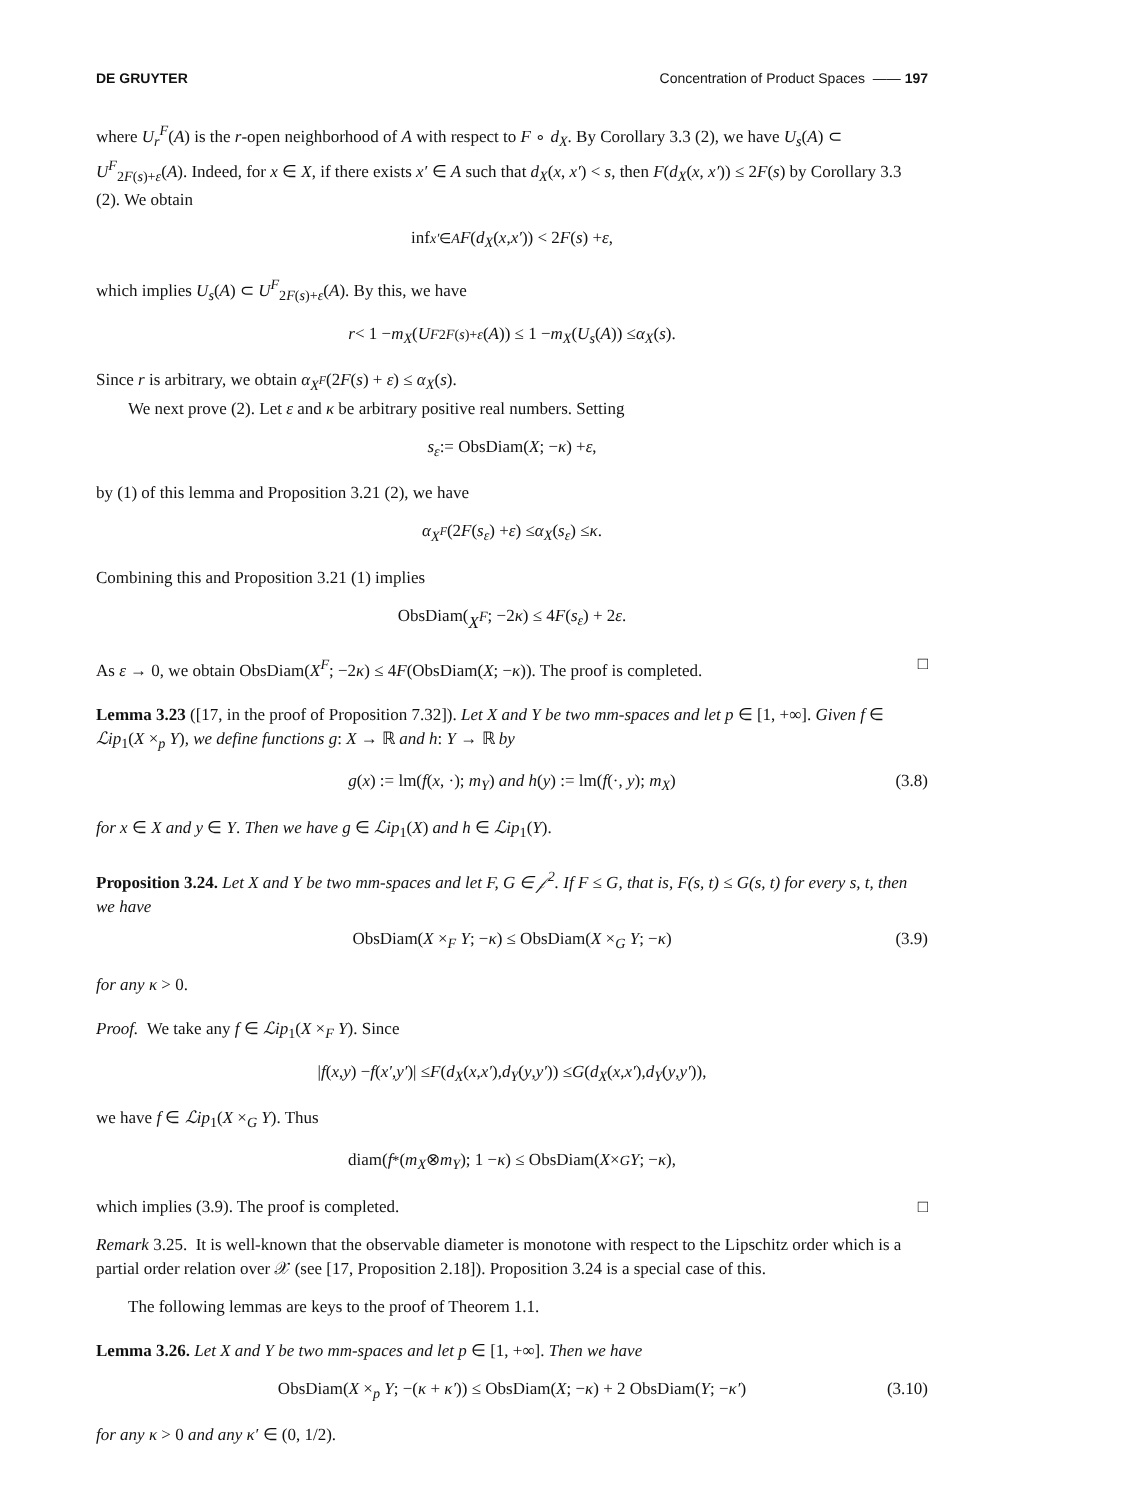DE GRUYTER Concentration of Product Spaces —— 197
where U<sub>r</sub><sup>F</sup>(A) is the r-open neighborhood of A with respect to F ∘ d<sub>X</sub>. By Corollary 3.3 (2), we have U<sub>s</sub>(A) ⊂ U<sup>F</sup><sub>2F(s)+ε</sub>(A). Indeed, for x ∈ X, if there exists x′ ∈ A such that d<sub>X</sub>(x, x′) < s, then F(d<sub>X</sub>(x, x′)) ≤ 2F(s) by Corollary 3.3 (2). We obtain
inf<sub>x′∈A</sub> F (d<sub>X</sub> (x, x′)) < 2 F (s) + ε,
which implies U<sub>s</sub>(A) ⊂ U<sup>F</sup><sub>2F(s)+ε</sub>(A). By this, we have
r < 1 − m<sub>X</sub> (U<sup>F</sup><sub>2F(s)+ε</sub> (A)) ≤ 1 − m<sub>X</sub> (U<sub>s</sub> (A)) ≤ α<sub>X</sub> (s).
Since r is arbitrary, we obtain α<sub>X<sup>F</sup></sub>(2F(s) + ε) ≤ α<sub>X</sub>(s).
We next prove (2). Let ε and κ be arbitrary positive real numbers. Setting
s<sub>ε</sub> := ObsDiam(X; − κ) + ε,
by (1) of this lemma and Proposition 3.21 (2), we have
α<sub>X<sup>F</sup></sub> (2 F (s<sub>ε</sub>) + ε) ≤ α<sub>X</sub> (s<sub>ε</sub>) ≤ κ.
Combining this and Proposition 3.21 (1) implies
ObsDiam(X<sup>F</sup>; −2 κ) ≤ 4 F (s<sub>ε</sub>) + 2 ε.
As ε → 0, we obtain ObsDiam(X<sup>F</sup>; −2κ) ≤ 4F(ObsDiam(X; −κ)). The proof is completed. □
Lemma 3.23 ([17, in the proof of Proposition 7.32]). Let X and Y be two mm-spaces and let p ∈ [1, +∞]. Given f ∈ ℒip<sub>1</sub>(X ×<sub>p</sub> Y), we define functions g: X → ℝ and h: Y → ℝ by
g(x) := lm(f(x, ·); m<sub>Y</sub>) and h(y) := lm(f(·, y); m<sub>X</sub>) (3.8)
for x ∈ X and y ∈ Y. Then we have g ∈ ℒip<sub>1</sub>(X) and h ∈ ℒip<sub>1</sub>(Y).
Proposition 3.24. Let X and Y be two mm-spaces and let F, G ∈ 𝒻<sup>2</sup>. If F ≤ G, that is, F(s, t) ≤ G(s, t) for every s, t, then we have
ObsDiam(X ×<sub>F</sub> Y; −κ) ≤ ObsDiam(X ×<sub>G</sub> Y; −κ) (3.9)
for any κ > 0.
Proof. We take any f ∈ ℒip<sub>1</sub>(X ×<sub>F</sub> Y). Since
| f (x, y) − f (x′, y′)| ≤ F (d<sub>X</sub> (x, x′), d<sub>Y</sub> (y, y′)) ≤ G (d<sub>X</sub> (x, x′), d<sub>Y</sub> (y, y′)),
we have f ∈ ℒip<sub>1</sub>(X ×<sub>G</sub> Y). Thus
diam(f<sub>*</sub>(m<sub>X</sub> ⊗ m<sub>Y</sub>); 1 − κ) ≤ ObsDiam(X ×<sub>G</sub> Y; − κ),
which implies (3.9). The proof is completed. □
Remark 3.25. It is well-known that the observable diameter is monotone with respect to the Lipschitz order which is a partial order relation over 𝒳 (see [17, Proposition 2.18]). Proposition 3.24 is a special case of this.
The following lemmas are keys to the proof of Theorem 1.1.
Lemma 3.26. Let X and Y be two mm-spaces and let p ∈ [1, +∞]. Then we have
ObsDiam(X ×<sub>p</sub> Y; −(κ + κ′)) ≤ ObsDiam(X; −κ) + 2 ObsDiam(Y; −κ′) (3.10)
for any κ > 0 and any κ′ ∈ (0, 1/2).